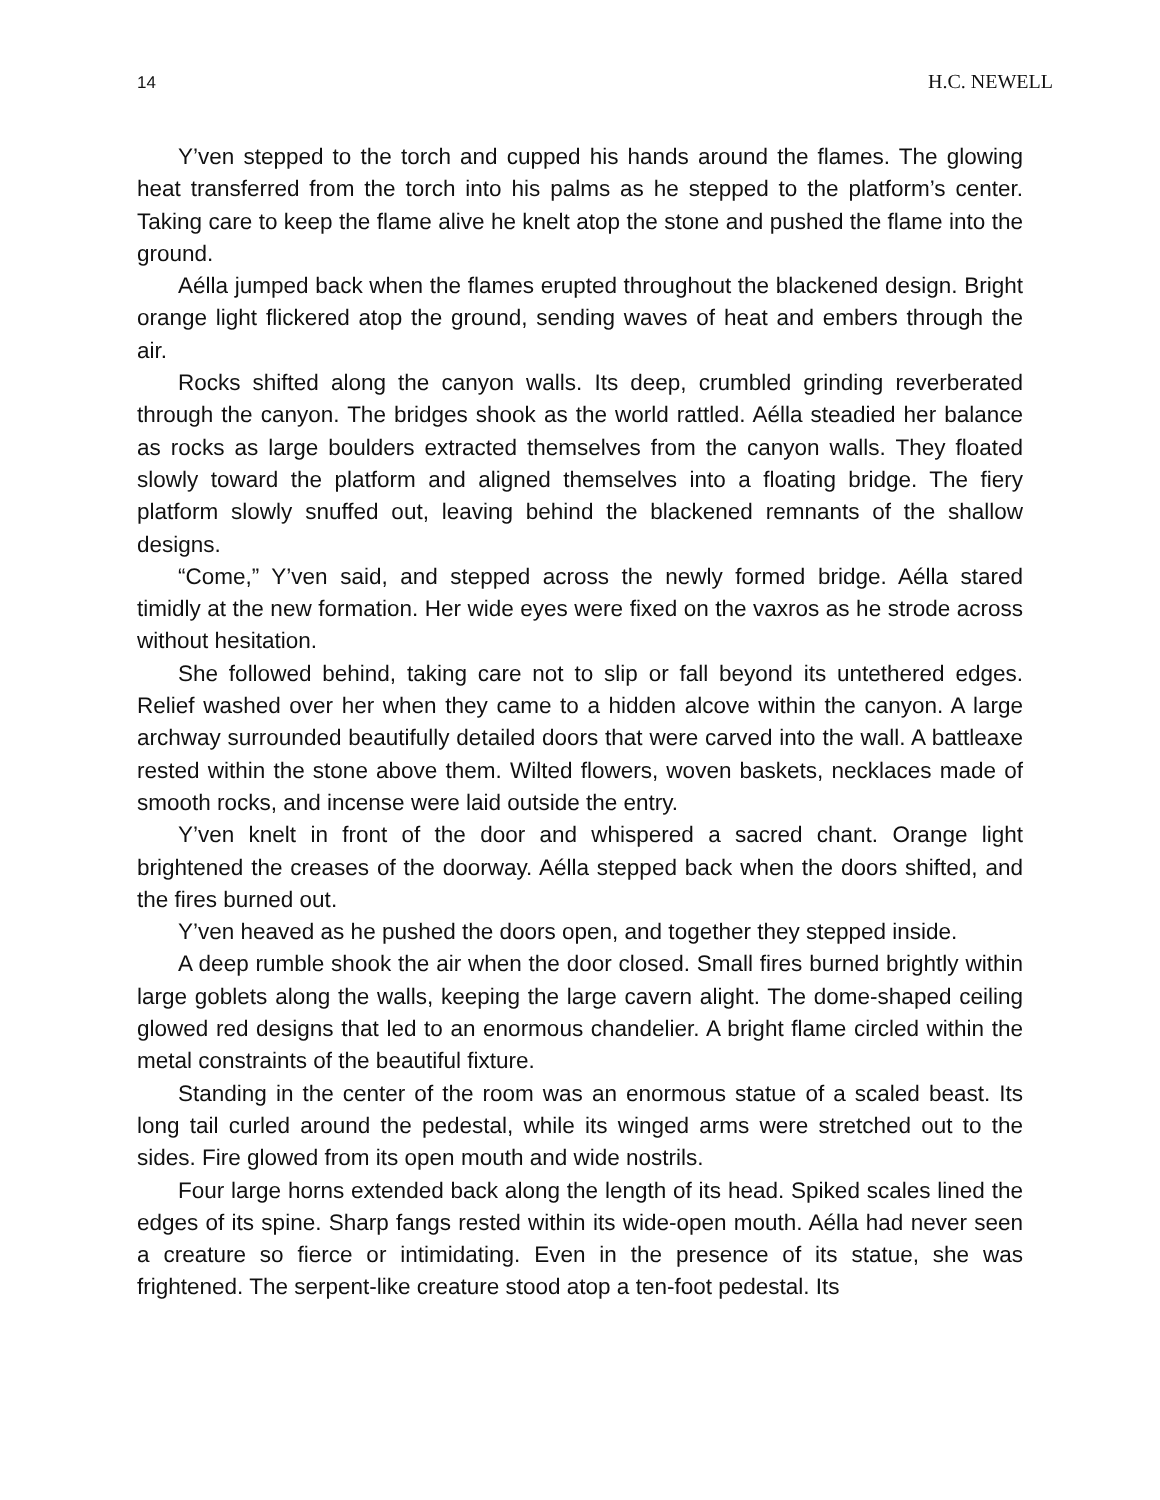14 H.C. NEWELL
Y’ven stepped to the torch and cupped his hands around the flames. The glowing heat transferred from the torch into his palms as he stepped to the platform’s center. Taking care to keep the flame alive he knelt atop the stone and pushed the flame into the ground.
Aélla jumped back when the flames erupted throughout the blackened design. Bright orange light flickered atop the ground, sending waves of heat and embers through the air.
Rocks shifted along the canyon walls. Its deep, crumbled grinding reverberated through the canyon. The bridges shook as the world rattled. Aélla steadied her balance as rocks as large boulders extracted themselves from the canyon walls. They floated slowly toward the platform and aligned themselves into a floating bridge. The fiery platform slowly snuffed out, leaving behind the blackened remnants of the shallow designs.
“Come,” Y’ven said, and stepped across the newly formed bridge. Aélla stared timidly at the new formation. Her wide eyes were fixed on the vaxros as he strode across without hesitation.
She followed behind, taking care not to slip or fall beyond its untethered edges. Relief washed over her when they came to a hidden alcove within the canyon. A large archway surrounded beautifully detailed doors that were carved into the wall. A battleaxe rested within the stone above them. Wilted flowers, woven baskets, necklaces made of smooth rocks, and incense were laid outside the entry.
Y’ven knelt in front of the door and whispered a sacred chant. Orange light brightened the creases of the doorway. Aélla stepped back when the doors shifted, and the fires burned out.
Y’ven heaved as he pushed the doors open, and together they stepped inside.
A deep rumble shook the air when the door closed. Small fires burned brightly within large goblets along the walls, keeping the large cavern alight. The dome-shaped ceiling glowed red designs that led to an enormous chandelier. A bright flame circled within the metal constraints of the beautiful fixture.
Standing in the center of the room was an enormous statue of a scaled beast. Its long tail curled around the pedestal, while its winged arms were stretched out to the sides. Fire glowed from its open mouth and wide nostrils.
Four large horns extended back along the length of its head. Spiked scales lined the edges of its spine. Sharp fangs rested within its wide-open mouth. Aélla had never seen a creature so fierce or intimidating. Even in the presence of its statue, she was frightened. The serpent-like creature stood atop a ten-foot pedestal. Its